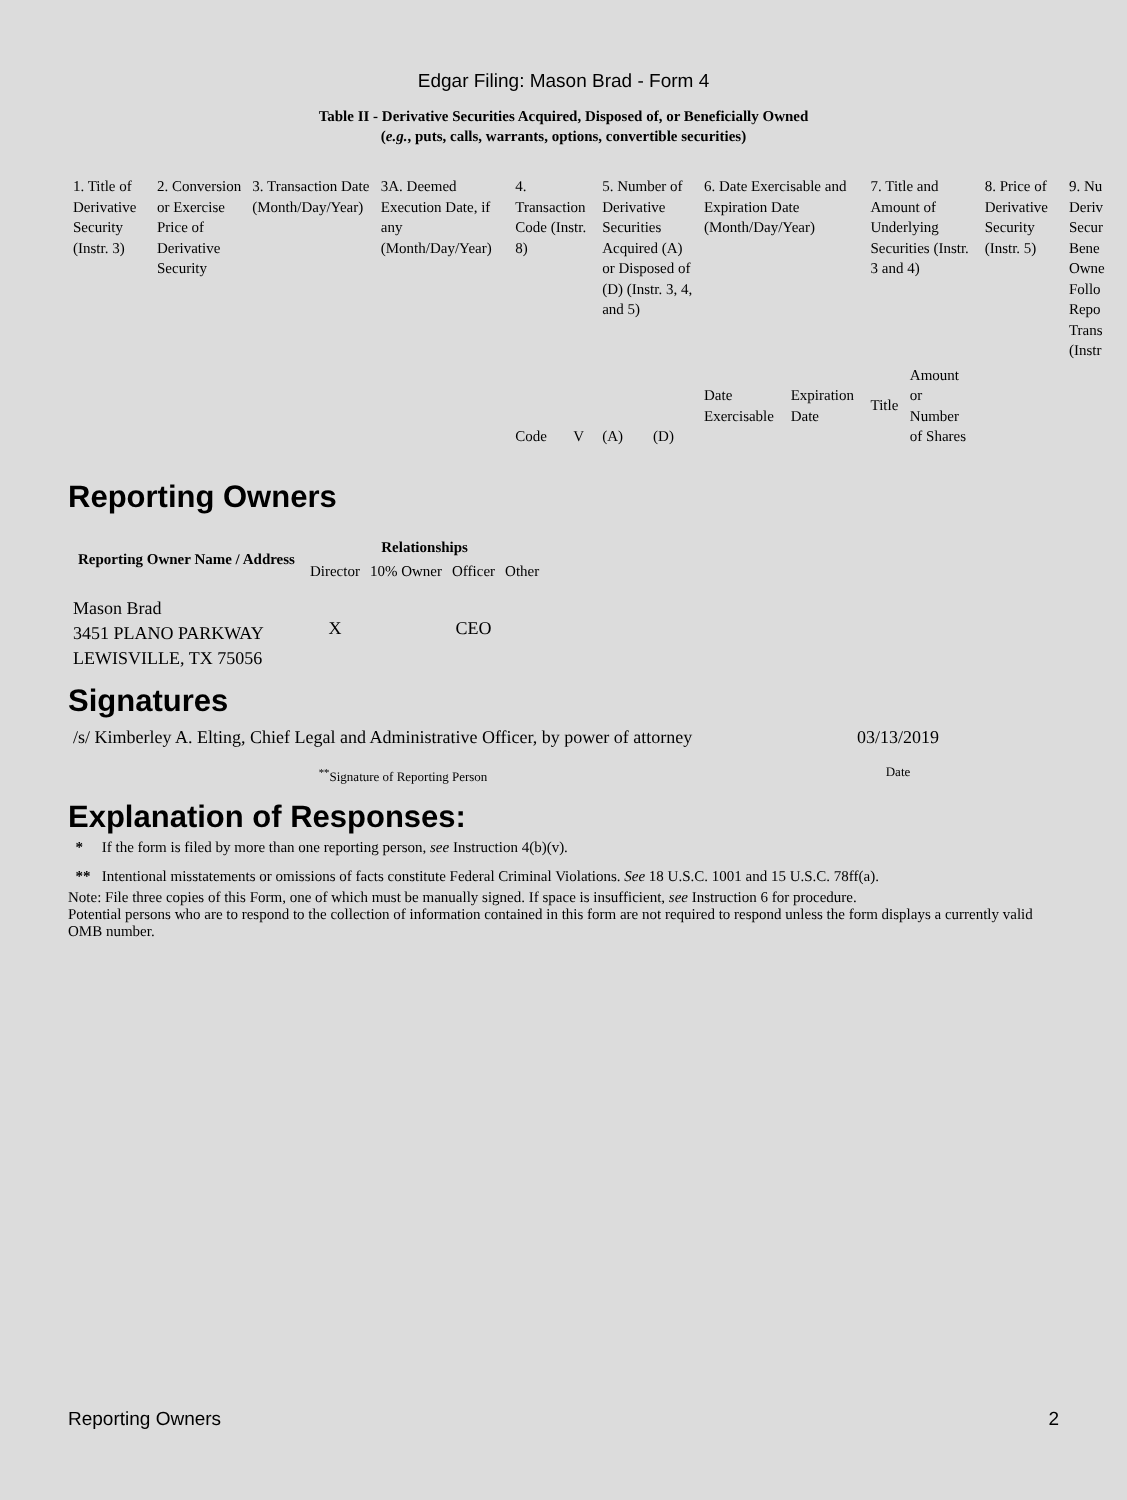Edgar Filing: Mason Brad - Form 4
Table II - Derivative Securities Acquired, Disposed of, or Beneficially Owned
(e.g., puts, calls, warrants, options, convertible securities)
| 1. Title of Derivative Security (Instr. 3) | 2. Conversion or Exercise Price of Derivative Security | 3. Transaction Date (Month/Day/Year) | 3A. Deemed Execution Date, if any (Month/Day/Year) | 4. Transaction Code (Instr. 8) | | 5. Number of Derivative Securities Acquired (A) or Disposed of (D) (Instr. 3, 4, and 5) | | 6. Date Exercisable and Expiration Date (Month/Day/Year) | | 7. Title and Amount of Underlying Securities (Instr. 3 and 4) | | 8. Price of Derivative Security (Instr. 5) | 9. Nu Deriv Secur Bene Owne Follo Repo Trans (Instr |
| | | | | Code | V | (A) | (D) | Date Exercisable | Expiration Date | Title | Amount or Number of Shares | | |
Reporting Owners
| Reporting Owner Name / Address | Relationships | | | |
| --- | --- | --- | --- | --- |
| | Director | 10% Owner | Officer | Other |
| Mason Brad 3451 PLANO PARKWAY LEWISVILLE, TX 75056 | X | | CEO | |
Signatures
| /s/ Kimberley A. Elting, Chief Legal and Administrative Officer, by power of attorney | 03/13/2019 |
| <sup>**</sup> Signature of Reporting Person | Date |
Explanation of Responses:
* If the form is filed by more than one reporting person, see Instruction 4(b)(v).
** Intentional misstatements or omissions of facts constitute Federal Criminal Violations. See 18 U.S.C. 1001 and 15 U.S.C. 78ff(a).
Note: File three copies of this Form, one of which must be manually signed. If space is insufficient, see Instruction 6 for procedure.
Potential persons who are to respond to the collection of information contained in this form are not required to respond unless the form displays a currently valid OMB number.
Reporting Owners 2